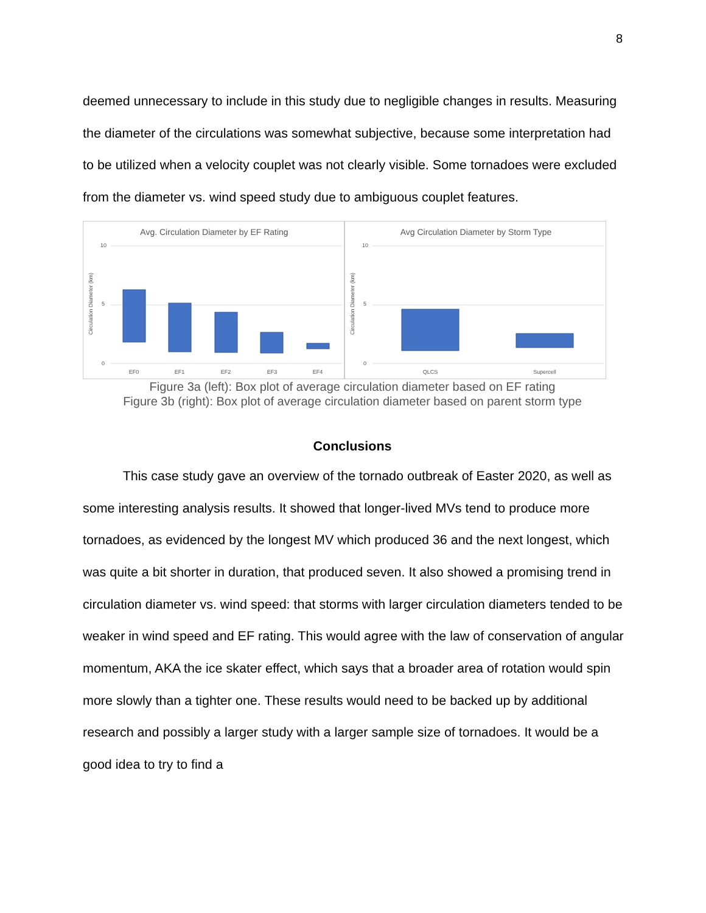8
deemed unnecessary to include in this study due to negligible changes in results. Measuring the diameter of the circulations was somewhat subjective, because some interpretation had to be utilized when a velocity couplet was not clearly visible. Some tornadoes were excluded from the diameter vs. wind speed study due to ambiguous couplet features.
Avg. Circulation Diameter by EF Rating
Circulation Diameter (km)
10
5
0
EF0
EF1
EF2
EF3
EF4
Avg Circulation Diameter by Storm Type
Circulation Diameter (km)
10
5
0
QLCS
Supercell
Figure 3a (left): Box plot of average circulation diameter based on EF rating
Figure 3b (right): Box plot of average circulation diameter based on parent storm type
Conclusions
This case study gave an overview of the tornado outbreak of Easter 2020, as well as some interesting analysis results. It showed that longer-lived MVs tend to produce more tornadoes, as evidenced by the longest MV which produced 36 and the next longest, which was quite a bit shorter in duration, that produced seven. It also showed a promising trend in circulation diameter vs. wind speed: that storms with larger circulation diameters tended to be weaker in wind speed and EF rating. This would agree with the law of conservation of angular momentum, AKA the ice skater effect, which says that a broader area of rotation would spin more slowly than a tighter one. These results would need to be backed up by additional research and possibly a larger study with a larger sample size of tornadoes. It would be a good idea to try to find a